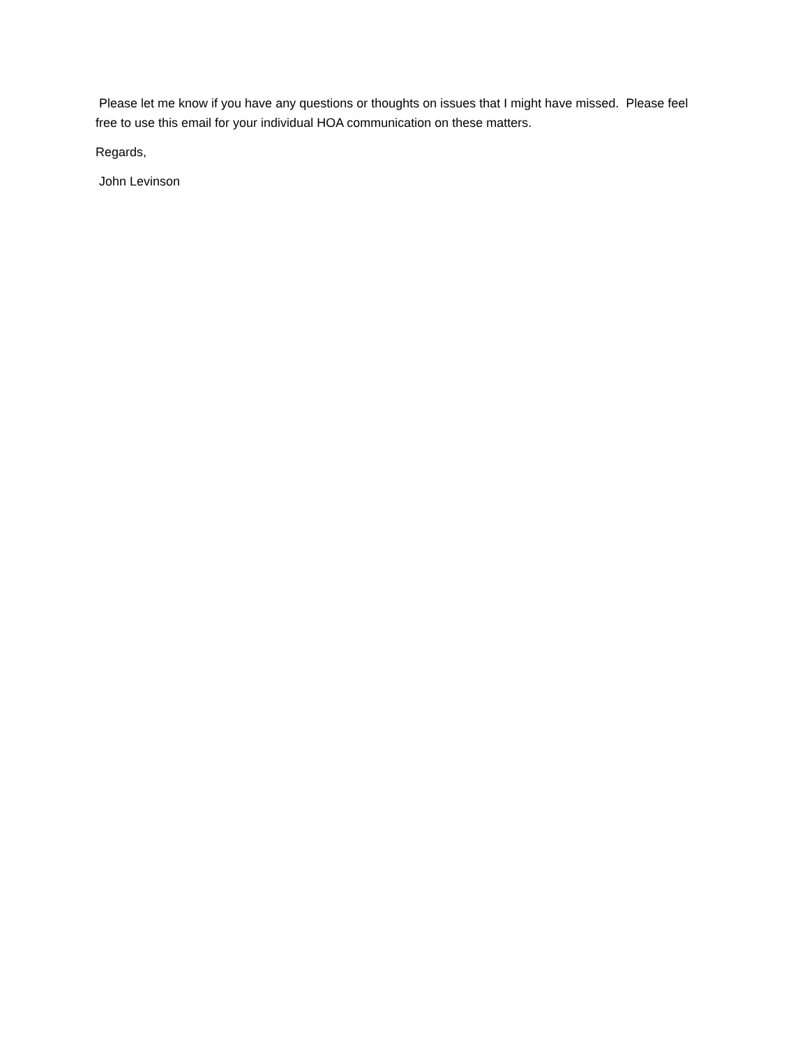Please let me know if you have any questions or thoughts on issues that I might have missed. Please feel free to use this email for your individual HOA communication on these matters.
Regards,
John Levinson